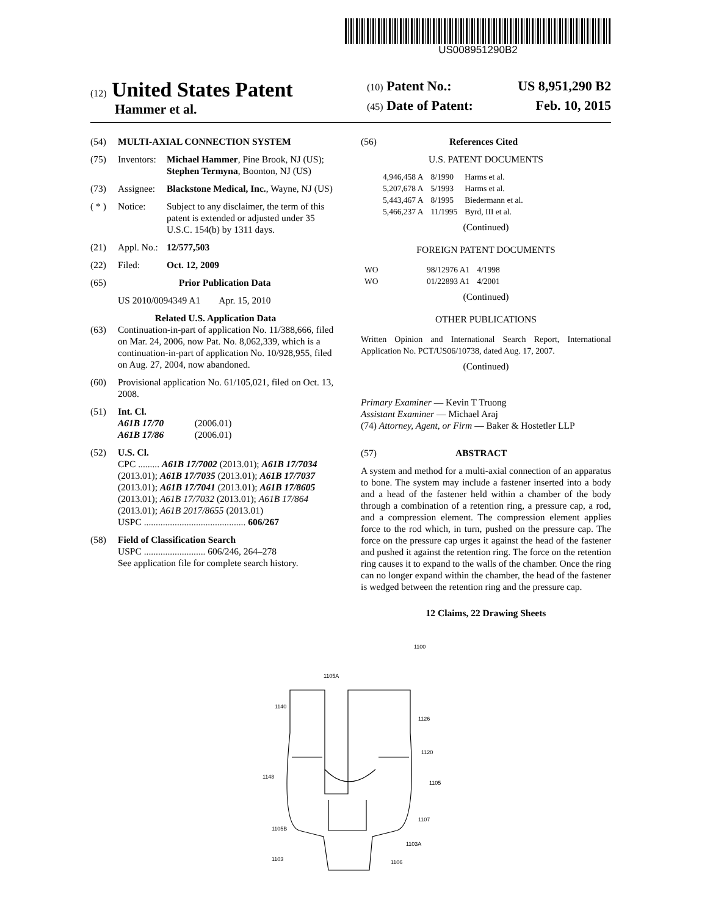US008951290B2
(12) United States Patent
Hammer et al.
(10) Patent No.: US 8,951,290 B2
(45) Date of Patent: Feb. 10, 2015
(54) MULTI-AXIAL CONNECTION SYSTEM
(75) Inventors: Michael Hammer, Pine Brook, NJ (US); Stephen Termyna, Boonton, NJ (US)
(73) Assignee: Blackstone Medical, Inc., Wayne, NJ (US)
( * ) Notice: Subject to any disclaimer, the term of this patent is extended or adjusted under 35 U.S.C. 154(b) by 1311 days.
(21) Appl. No.: 12/577,503
(22) Filed: Oct. 12, 2009
(65) Prior Publication Data
US 2010/0094349 A1 Apr. 15, 2010
Related U.S. Application Data
(63) Continuation-in-part of application No. 11/388,666, filed on Mar. 24, 2006, now Pat. No. 8,062,339, which is a continuation-in-part of application No. 10/928,955, filed on Aug. 27, 2004, now abandoned.
(60) Provisional application No. 61/105,021, filed on Oct. 13, 2008.
(51) Int. Cl.
A61B 17/70 (2006.01)
A61B 17/86 (2006.01)
(52) U.S. Cl.
CPC ......... A61B 17/7002 (2013.01); A61B 17/7034 (2013.01); A61B 17/7035 (2013.01); A61B 17/7037 (2013.01); A61B 17/7041 (2013.01); A61B 17/8605 (2013.01); A61B 17/7032 (2013.01); A61B 17/864 (2013.01); A61B 2017/8655 (2013.01)
USPC ........................................... 606/267
(58) Field of Classification Search
USPC .......................... 606/246, 264–278
See application file for complete search history.
(56) References Cited
U.S. PATENT DOCUMENTS
| 4,946,458 A | 8/1990 | Harms et al. |
| 5,207,678 A | 5/1993 | Harms et al. |
| 5,443,467 A | 8/1995 | Biedermann et al. |
| 5,466,237 A | 11/1995 | Byrd, III et al. |
(Continued)
FOREIGN PATENT DOCUMENTS
| WO | 98/12976 A1 | 4/1998 |
| WO | 01/22893 A1 | 4/2001 |
(Continued)
OTHER PUBLICATIONS
Written Opinion and International Search Report, International Application No. PCT/US06/10738, dated Aug. 17, 2007.
(Continued)
Primary Examiner — Kevin T Truong
Assistant Examiner — Michael Araj
(74) Attorney, Agent, or Firm — Baker & Hostetler LLP
(57) ABSTRACT
A system and method for a multi-axial connection of an apparatus to bone. The system may include a fastener inserted into a body and a head of the fastener held within a chamber of the body through a combination of a retention ring, a pressure cap, a rod, and a compression element. The compression element applies force to the rod which, in turn, pushed on the pressure cap. The force on the pressure cap urges it against the head of the fastener and pushed it against the retention ring. The force on the retention ring causes it to expand to the walls of the chamber. Once the ring can no longer expand within the chamber, the head of the fastener is wedged between the retention ring and the pressure cap.
12 Claims, 22 Drawing Sheets
1100
1105A
1140
1126
1120
1148
1105
1107
1105B
1103A
1103
1106